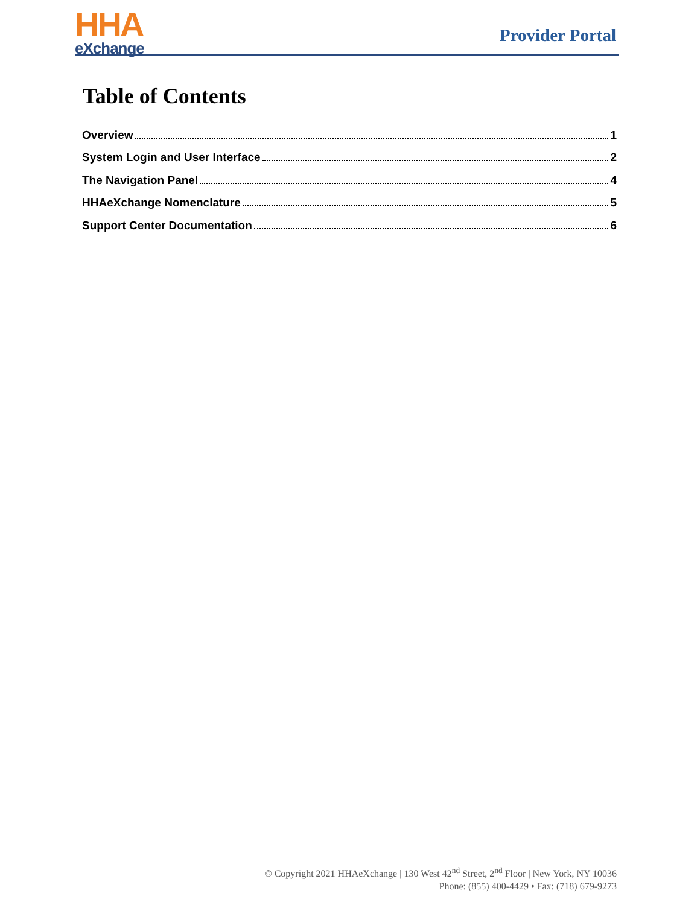HHA
eXchange
Provider Portal
Table of Contents
Overview 1
System Login and User Interface 2
The Navigation Panel 4
HHAeXchange Nomenclature 5
Support Center Documentation 6
© Copyright 2021 HHAeXchange | 130 West 42<sup>nd</sup> Street, 2<sup>nd</sup> Floor | New York, NY 10036
Phone: (855) 400-4429 • Fax: (718) 679-9273